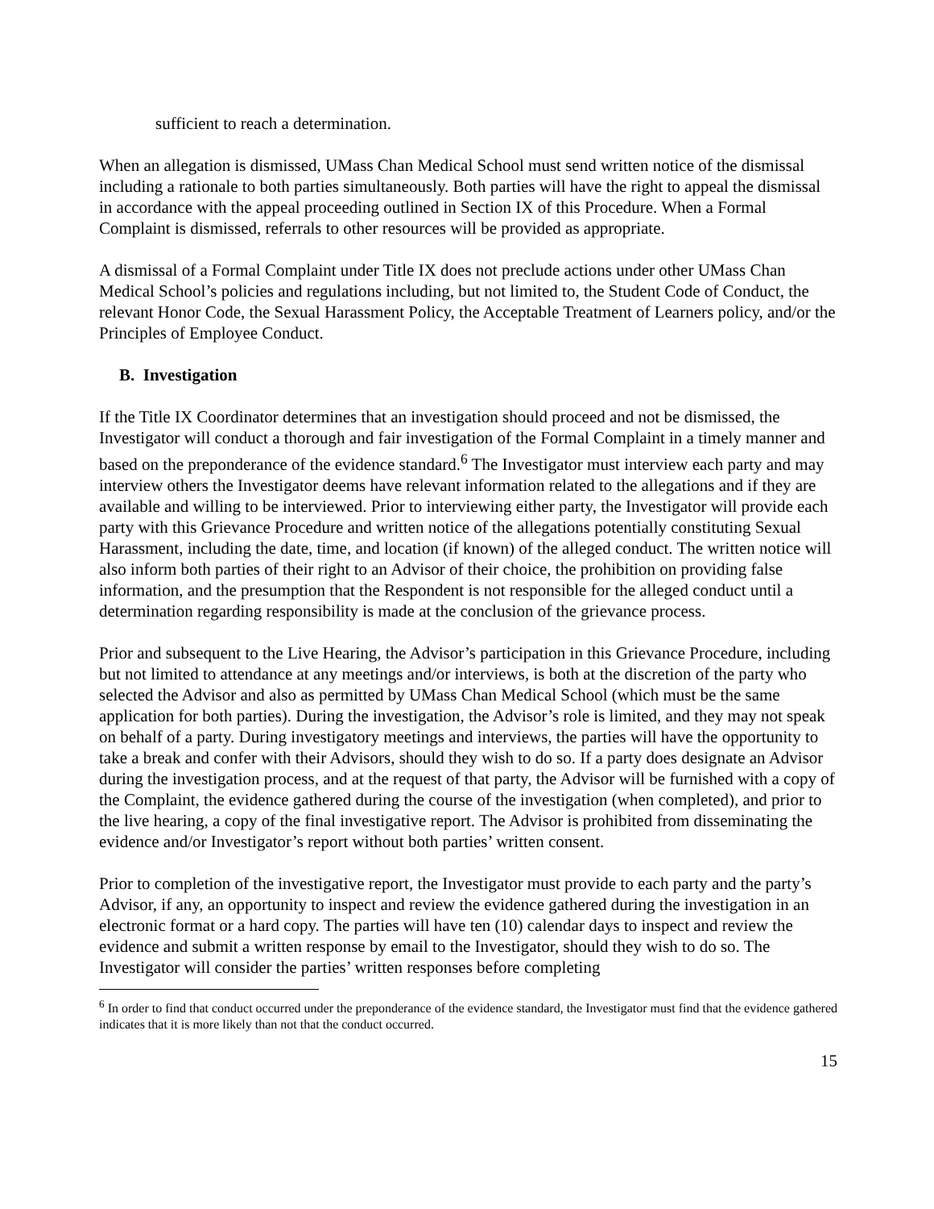sufficient to reach a determination.
When an allegation is dismissed, UMass Chan Medical School must send written notice of the dismissal including a rationale to both parties simultaneously. Both parties will have the right to appeal the dismissal in accordance with the appeal proceeding outlined in Section IX of this Procedure. When a Formal Complaint is dismissed, referrals to other resources will be provided as appropriate.
A dismissal of a Formal Complaint under Title IX does not preclude actions under other UMass Chan Medical School’s policies and regulations including, but not limited to, the Student Code of Conduct, the relevant Honor Code, the Sexual Harassment Policy, the Acceptable Treatment of Learners policy, and/or the Principles of Employee Conduct.
B. Investigation
If the Title IX Coordinator determines that an investigation should proceed and not be dismissed, the Investigator will conduct a thorough and fair investigation of the Formal Complaint in a timely manner and based on the preponderance of the evidence standard.<sup>6</sup> The Investigator must interview each party and may interview others the Investigator deems have relevant information related to the allegations and if they are available and willing to be interviewed. Prior to interviewing either party, the Investigator will provide each party with this Grievance Procedure and written notice of the allegations potentially constituting Sexual Harassment, including the date, time, and location (if known) of the alleged conduct. The written notice will also inform both parties of their right to an Advisor of their choice, the prohibition on providing false information, and the presumption that the Respondent is not responsible for the alleged conduct until a determination regarding responsibility is made at the conclusion of the grievance process.
Prior and subsequent to the Live Hearing, the Advisor’s participation in this Grievance Procedure, including but not limited to attendance at any meetings and/or interviews, is both at the discretion of the party who selected the Advisor and also as permitted by UMass Chan Medical School (which must be the same application for both parties). During the investigation, the Advisor’s role is limited, and they may not speak on behalf of a party. During investigatory meetings and interviews, the parties will have the opportunity to take a break and confer with their Advisors, should they wish to do so. If a party does designate an Advisor during the investigation process, and at the request of that party, the Advisor will be furnished with a copy of the Complaint, the evidence gathered during the course of the investigation (when completed), and prior to the live hearing, a copy of the final investigative report. The Advisor is prohibited from disseminating the evidence and/or Investigator’s report without both parties’ written consent.
Prior to completion of the investigative report, the Investigator must provide to each party and the party’s Advisor, if any, an opportunity to inspect and review the evidence gathered during the investigation in an electronic format or a hard copy. The parties will have ten (10) calendar days to inspect and review the evidence and submit a written response by email to the Investigator, should they wish to do so. The Investigator will consider the parties’ written responses before completing
<sup>6</sup> In order to find that conduct occurred under the preponderance of the evidence standard, the Investigator must find that the evidence gathered indicates that it is more likely than not that the conduct occurred.
15